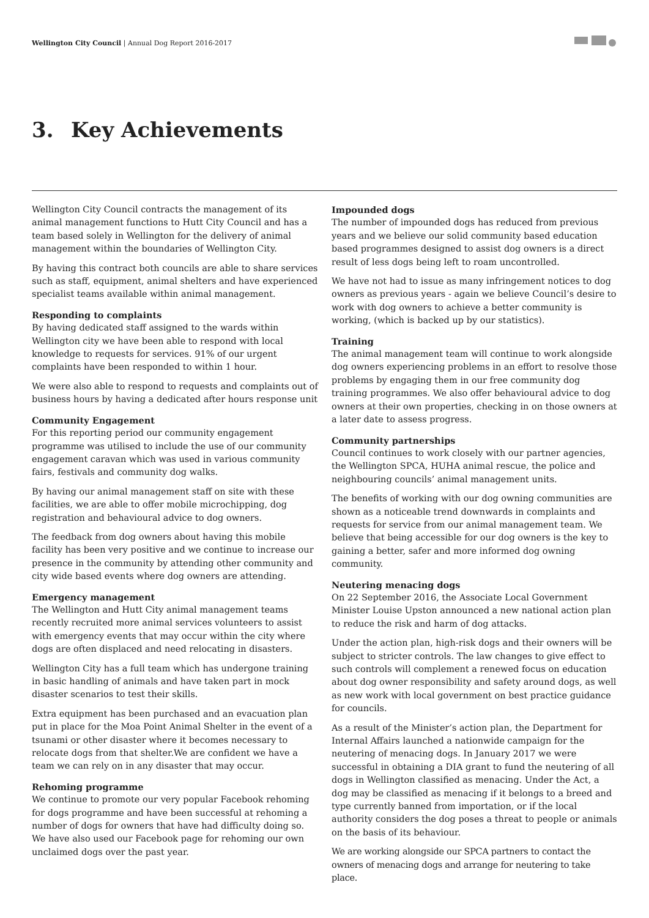Wellington City Council | Annual Dog Report 2016-2017
3. Key Achievements
Wellington City Council contracts the management of its animal management functions to Hutt City Council and has a team based solely in Wellington for the delivery of animal management within the boundaries of Wellington City.
By having this contract both councils are able to share services such as staff, equipment, animal shelters and have experienced specialist teams available within animal management.
Responding to complaints
By having dedicated staff assigned to the wards within Wellington city we have been able to respond with local knowledge to requests for services. 91% of our urgent complaints have been responded to within 1 hour.
We were also able to respond to requests and complaints out of business hours by having a dedicated after hours response unit
Community Engagement
For this reporting period our community engagement programme was utilised to include the use of our community engagement caravan which was used in various community fairs, festivals and community dog walks.
By having our animal management staff on site with these facilities, we are able to offer mobile microchipping, dog registration and behavioural advice to dog owners.
The feedback from dog owners about having this mobile facility has been very positive and we continue to increase our presence in the community by attending other community and city wide based events where dog owners are attending.
Emergency management
The Wellington and Hutt City animal management teams recently recruited more animal services volunteers to assist with emergency events that may occur within the city where dogs are often displaced and need relocating in disasters.
Wellington City has a full team which has undergone training in basic handling of animals and have taken part in mock disaster scenarios to test their skills.
Extra equipment has been purchased and an evacuation plan put in place for the Moa Point Animal Shelter in the event of a tsunami or other disaster where it becomes necessary to relocate dogs from that shelter.We are confident we have a team we can rely on in any disaster that may occur.
Rehoming programme
We continue to promote our very popular Facebook rehoming for dogs programme and have been successful at rehoming a number of dogs for owners that have had difficulty doing so. We have also used our Facebook page for rehoming our own unclaimed dogs over the past year.
Impounded dogs
The number of impounded dogs has reduced from previous years and we believe our solid community based education based programmes designed to assist dog owners is a direct result of less dogs being left to roam uncontrolled.
We have not had to issue as many infringement notices to dog owners as previous years - again we believe Council’s desire to work with dog owners to achieve a better community is working, (which is backed up by our statistics).
Training
The animal management team will continue to work alongside dog owners experiencing problems in an effort to resolve those problems by engaging them in our free community dog training programmes. We also offer behavioural advice to dog owners at their own properties, checking in on those owners at a later date to assess progress.
Community partnerships
Council continues to work closely with our partner agencies, the Wellington SPCA, HUHA animal rescue, the police and neighbouring councils’ animal management units.
The benefits of working with our dog owning communities are shown as a noticeable trend downwards in complaints and requests for service from our animal management team. We believe that being accessible for our dog owners is the key to gaining a better, safer and more informed dog owning community.
Neutering menacing dogs
On 22 September 2016, the Associate Local Government Minister Louise Upston announced a new national action plan to reduce the risk and harm of dog attacks.
Under the action plan, high-risk dogs and their owners will be subject to stricter controls. The law changes to give effect to such controls will complement a renewed focus on education about dog owner responsibility and safety around dogs, as well as new work with local government on best practice guidance for councils.
As a result of the Minister’s action plan, the Department for Internal Affairs launched a nationwide campaign for the neutering of menacing dogs. In January 2017 we were successful in obtaining a DIA grant to fund the neutering of all dogs in Wellington classified as menacing. Under the Act, a dog may be classified as menacing if it belongs to a breed and type currently banned from importation, or if the local authority considers the dog poses a threat to people or animals on the basis of its behaviour.
We are working alongside our SPCA partners to contact the owners of menacing dogs and arrange for neutering to take place.